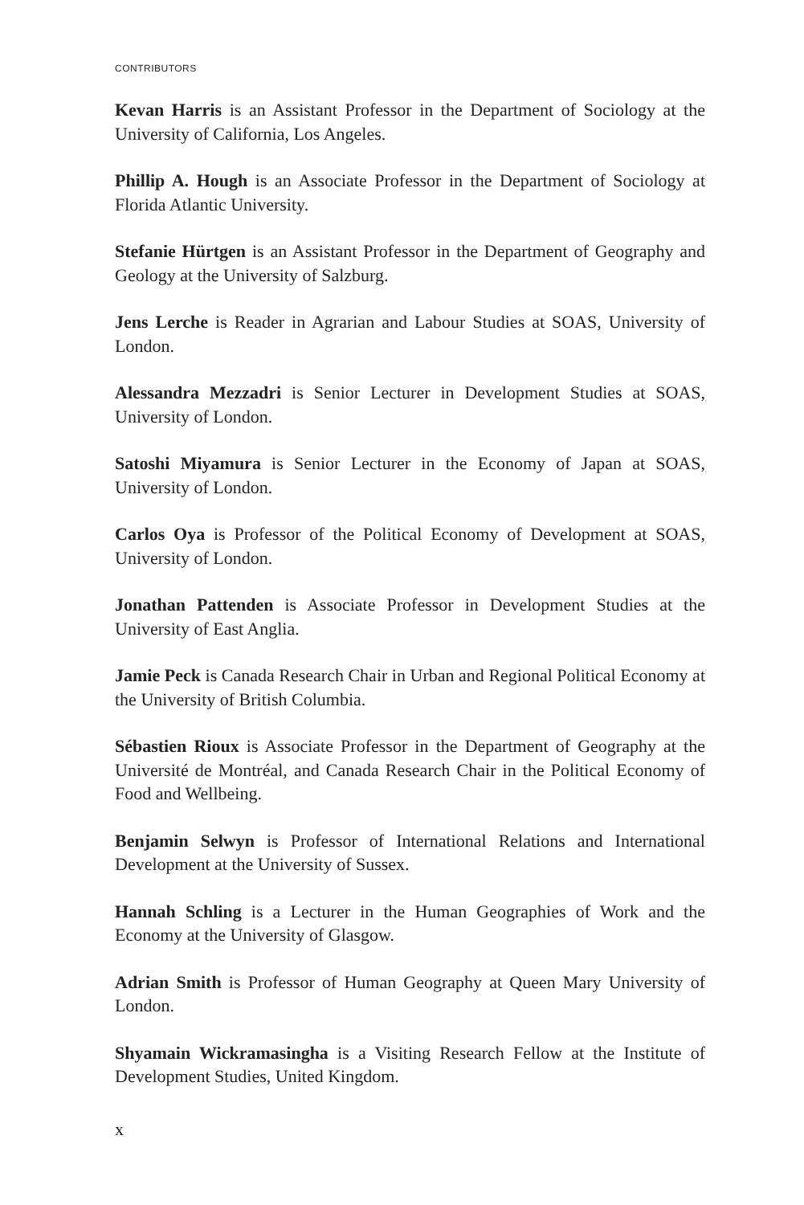CONTRIBUTORS
Kevan Harris is an Assistant Professor in the Department of Sociology at the University of California, Los Angeles.
Phillip A. Hough is an Associate Professor in the Department of Sociology at Florida Atlantic University.
Stefanie Hürtgen is an Assistant Professor in the Department of Geography and Geology at the University of Salzburg.
Jens Lerche is Reader in Agrarian and Labour Studies at SOAS, University of London.
Alessandra Mezzadri is Senior Lecturer in Development Studies at SOAS, University of London.
Satoshi Miyamura is Senior Lecturer in the Economy of Japan at SOAS, University of London.
Carlos Oya is Professor of the Political Economy of Development at SOAS, University of London.
Jonathan Pattenden is Associate Professor in Development Studies at the University of East Anglia.
Jamie Peck is Canada Research Chair in Urban and Regional Political Economy at the University of British Columbia.
Sébastien Rioux is Associate Professor in the Department of Geography at the Université de Montréal, and Canada Research Chair in the Political Economy of Food and Wellbeing.
Benjamin Selwyn is Professor of International Relations and International Development at the University of Sussex.
Hannah Schling is a Lecturer in the Human Geographies of Work and the Economy at the University of Glasgow.
Adrian Smith is Professor of Human Geography at Queen Mary University of London.
Shyamain Wickramasingha is a Visiting Research Fellow at the Institute of Development Studies, United Kingdom.
x